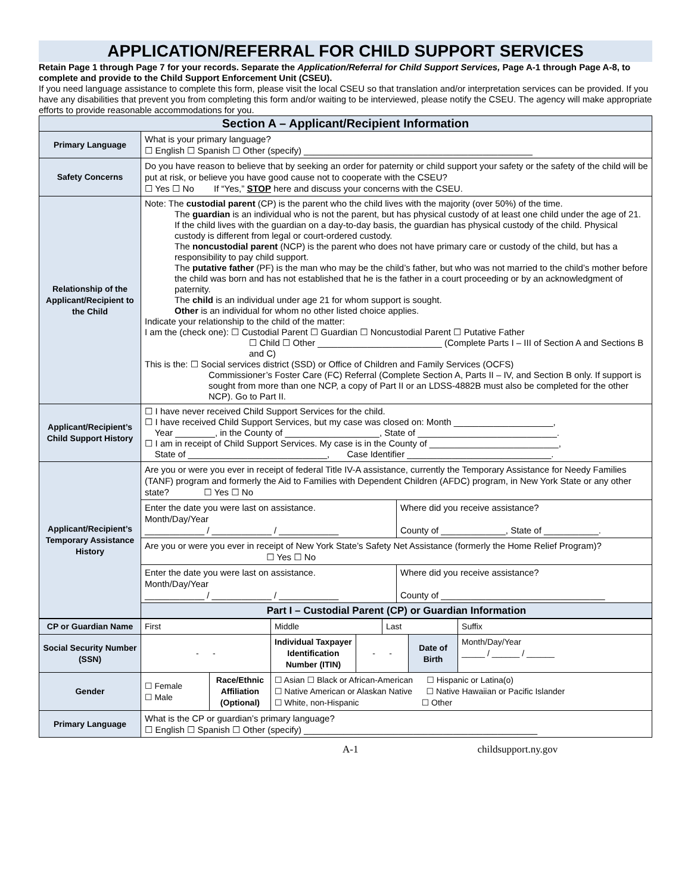APPLICATION/REFERRAL FOR CHILD SUPPORT SERVICES
Retain Page 1 through Page 7 for your records. Separate the Application/Referral for Child Support Services, Page A-1 through Page A-8, to complete and provide to the Child Support Enforcement Unit (CSEU).
If you need language assistance to complete this form, please visit the local CSEU so that translation and/or interpretation services can be provided. If you have any disabilities that prevent you from completing this form and/or waiting to be interviewed, please notify the CSEU. The agency will make appropriate efforts to provide reasonable accommodations for you.
| Section A – Applicant/Recipient Information | |
| Primary Language | What is your primary language? ☐ English ☐ Spanish ☐ Other (specify) ______________________________________________ |
| Safety Concerns | Do you have reason to believe that by seeking an order for paternity or child support your safety or the safety of the child will be put at risk, or believe you have good cause not to cooperate with the CSEU? ☐ Yes ☐ No If “Yes,” STOP here and discuss your concerns with the CSEU. |
| Relationship of the Applicant/Recipient to the Child | Note: The custodial parent (CP) is the parent who the child lives with the majority (over 50%) of the time. The guardian is an individual who is not the parent, but has physical custody of at least one child under the age of 21. If the child lives with the guardian on a day-to-day basis, the guardian has physical custody of the child. Physical custody is different from legal or court-ordered custody. The noncustodial parent (NCP) is the parent who does not have primary care or custody of the child, but has a responsibility to pay child support. The putative father (PF) is the man who may be the child’s father, but who was not married to the child’s mother before the child was born and has not established that he is the father in a court proceeding or by an acknowledgment of paternity. The child is an individual under age 21 for whom support is sought. Other is an individual for whom no other listed choice applies. Indicate your relationship to the child of the matter: I am the (check one): ☐ Custodial Parent ☐ Guardian ☐ Noncustodial Parent ☐ Putative Father ☐ Child ☐ Other _________________________ (Complete Parts I – III of Section A and Sections B and C) This is the: ☐ Social services district (SSD) or Office of Children and Family Services (OCFS) Commissioner’s Foster Care (FC) Referral (Complete Section A, Parts II – IV, and Section B only. If support is sought from more than one NCP, a copy of Part II or an LDSS-4882B must also be completed for the other NCP). Go to Part II. |
| Applicant/Recipient’s Child Support History | ☐ I have never received Child Support Services for the child. ☐ I have received Child Support Services, but my case was closed on: Month ____________________, Year ________, in the County of ___________________, State of ____________________________. ☐ I am in receipt of Child Support Services. My case is in the County of __________________________, State of ____________________________, Case Identifier _____________________________. |
| Applicant/Recipient’s Temporary Assistance History | Are you or were you ever in receipt of federal Title IV-A assistance, currently the Temporary Assistance for Needy Families (TANF) program and formerly the Aid to Families with Dependent Children (AFDC) program, in New York State or any other state? ☐ Yes ☐ No |
| | / Enter the date you were last on assistance. Month/Day/Year ____________ / ____________ / ____________ / Where did you receive assistance? County of _____________, State of ___________. / |
| | Are you or were you ever in receipt of New York State’s Safety Net Assistance (formerly the Home Relief Program)? ☐ Yes ☐ No |
| | / Enter the date you were last on assistance. Month/Day/Year ____________ / ____________ / ____________ / Where did you receive assistance? County of _________________________________ / |
| | Part I – Custodial Parent (CP) or Guardian Information |
| CP or Guardian Name | First | | Middle | | Last | | | Suffix |
| Social Security Number (SSN) | - - | | Individual Taxpayer Identification Number (ITIN) | - - | | Date of Birth | Month/Day/Year _____ / ______ / ______ | |
| Gender | ☐ Female ☐ Male | Race/Ethnic Affiliation (Optional) | ☐ Asian ☐ Black or African-American ☐ Hispanic or Latina(o) ☐ Native American or Alaskan Native ☐ Native Hawaiian or Pacific Islander ☐ White, non-Hispanic ☐ Other | | | | | |
| Primary Language | What is the CP or guardian’s primary language? ☐ English ☐ Spanish ☐ Other (specify) _______________________________________________ | | | | | | | |
A-1 childsupport.ny.gov